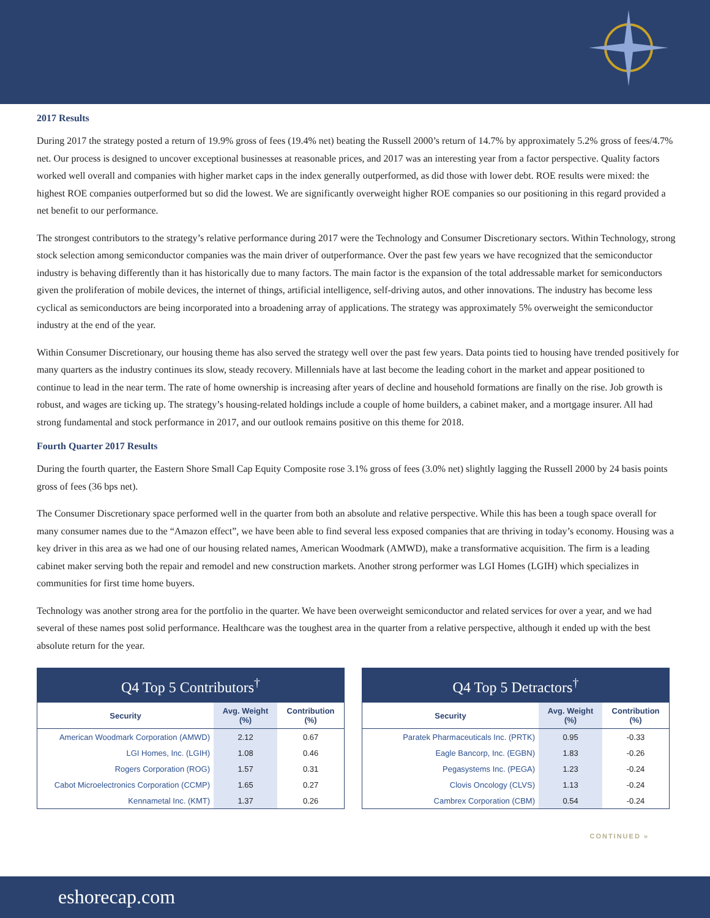2017 Results
During 2017 the strategy posted a return of 19.9% gross of fees (19.4% net) beating the Russell 2000’s return of 14.7% by approximately 5.2% gross of fees/4.7% net. Our process is designed to uncover exceptional businesses at reasonable prices, and 2017 was an interesting year from a factor perspective. Quality factors worked well overall and companies with higher market caps in the index generally outperformed, as did those with lower debt. ROE results were mixed: the highest ROE companies outperformed but so did the lowest. We are significantly overweight higher ROE companies so our positioning in this regard provided a net benefit to our performance.
The strongest contributors to the strategy’s relative performance during 2017 were the Technology and Consumer Discretionary sectors. Within Technology, strong stock selection among semiconductor companies was the main driver of outperformance. Over the past few years we have recognized that the semiconductor industry is behaving differently than it has historically due to many factors. The main factor is the expansion of the total addressable market for semiconductors given the proliferation of mobile devices, the internet of things, artificial intelligence, self-driving autos, and other innovations. The industry has become less cyclical as semiconductors are being incorporated into a broadening array of applications. The strategy was approximately 5% overweight the semiconductor industry at the end of the year.
Within Consumer Discretionary, our housing theme has also served the strategy well over the past few years. Data points tied to housing have trended positively for many quarters as the industry continues its slow, steady recovery. Millennials have at last become the leading cohort in the market and appear positioned to continue to lead in the near term. The rate of home ownership is increasing after years of decline and household formations are finally on the rise. Job growth is robust, and wages are ticking up. The strategy’s housing-related holdings include a couple of home builders, a cabinet maker, and a mortgage insurer. All had strong fundamental and stock performance in 2017, and our outlook remains positive on this theme for 2018.
Fourth Quarter 2017 Results
During the fourth quarter, the Eastern Shore Small Cap Equity Composite rose 3.1% gross of fees (3.0% net) slightly lagging the Russell 2000 by 24 basis points gross of fees (36 bps net).
The Consumer Discretionary space performed well in the quarter from both an absolute and relative perspective. While this has been a tough space overall for many consumer names due to the “Amazon effect”, we have been able to find several less exposed companies that are thriving in today’s economy. Housing was a key driver in this area as we had one of our housing related names, American Woodmark (AMWD), make a transformative acquisition. The firm is a leading cabinet maker serving both the repair and remodel and new construction markets. Another strong performer was LGI Homes (LGIH) which specializes in communities for first time home buyers.
Technology was another strong area for the portfolio in the quarter. We have been overweight semiconductor and related services for over a year, and we had several of these names post solid performance. Healthcare was the toughest area in the quarter from a relative perspective, although it ended up with the best absolute return for the year.
Q4 Top 5 Contributors<sup>†</sup>
| Security | Avg. Weight (%) | Contribution (%) |
| --- | --- | --- |
| American Woodmark Corporation (AMWD) | 2.12 | 0.67 |
| LGI Homes, Inc. (LGIH) | 1.08 | 0.46 |
| Rogers Corporation (ROG) | 1.57 | 0.31 |
| Cabot Microelectronics Corporation (CCMP) | 1.65 | 0.27 |
| Kennametal Inc. (KMT) | 1.37 | 0.26 |
Q4 Top 5 Detractors<sup>†</sup>
| Security | Avg. Weight (%) | Contribution (%) |
| --- | --- | --- |
| Paratek Pharmaceuticals Inc. (PRTK) | 0.95 | -0.33 |
| Eagle Bancorp, Inc. (EGBN) | 1.83 | -0.26 |
| Pegasystems Inc. (PEGA) | 1.23 | -0.24 |
| Clovis Oncology (CLVS) | 1.13 | -0.24 |
| Cambrex Corporation (CBM) | 0.54 | -0.24 |
CONTINUED »
eshorecap.com